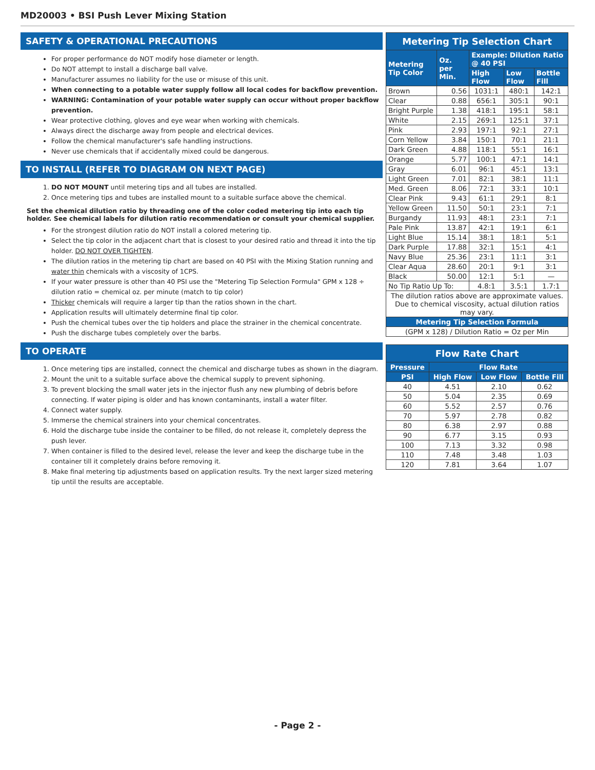MD20003 • BSI Push Lever Mixing Station
SAFETY & OPERATIONAL PRECAUTIONS
For proper performance do NOT modify hose diameter or length.
Do NOT attempt to install a discharge ball valve.
Manufacturer assumes no liability for the use or misuse of this unit.
When connecting to a potable water supply follow all local codes for backflow prevention.
WARNING: Contamination of your potable water supply can occur without proper backflow prevention.
Wear protective clothing, gloves and eye wear when working with chemicals.
Always direct the discharge away from people and electrical devices.
Follow the chemical manufacturer's safe handling instructions.
Never use chemicals that if accidentally mixed could be dangerous.
TO INSTALL (REFER TO DIAGRAM ON NEXT PAGE)
1. DO NOT MOUNT until metering tips and all tubes are installed.
2. Once metering tips and tubes are installed mount to a suitable surface above the chemical.
Set the chemical dilution ratio by threading one of the color coded metering tip into each tip holder. See chemical labels for dilution ratio recommendation or consult your chemical supplier.
For the strongest dilution ratio do NOT install a colored metering tip.
Select the tip color in the adjacent chart that is closest to your desired ratio and thread it into the tip holder. DO NOT OVER TIGHTEN.
The dilution ratios in the metering tip chart are based on 40 PSI with the Mixing Station running and water thin chemicals with a viscosity of 1CPS.
If your water pressure is other than 40 PSI use the "Metering Tip Selection Formula" GPM x 128 ÷ dilution ratio = chemical oz. per minute (match to tip color)
Thicker chemicals will require a larger tip than the ratios shown in the chart.
Application results will ultimately determine final tip color.
Push the chemical tubes over the tip holders and place the strainer in the chemical concentrate.
Push the discharge tubes completely over the barbs.
TO OPERATE
1. Once metering tips are installed, connect the chemical and discharge tubes as shown in the diagram.
2. Mount the unit to a suitable surface above the chemical supply to prevent siphoning.
3. To prevent blocking the small water jets in the injector flush any new plumbing of debris before connecting. If water piping is older and has known contaminants, install a water filter.
4. Connect water supply.
5. Immerse the chemical strainers into your chemical concentrates.
6. Hold the discharge tube inside the container to be filled, do not release it, completely depress the push lever.
7. When container is filled to the desired level, release the lever and keep the discharge tube in the container till it completely drains before removing it.
8. Make final metering tip adjustments based on application results. Try the next larger sized metering tip until the results are acceptable.
| Metering Tip Selection Chart | | | | |
| Metering Tip Color | Oz. per Min. | Example: Dilution Ratio @ 40 PSI | | |
| | | High Flow | Low Flow | Bottle Fill |
| Brown | 0.56 | 1031:1 | 480:1 | 142:1 |
| Clear | 0.88 | 656:1 | 305:1 | 90:1 |
| Bright Purple | 1.38 | 418:1 | 195:1 | 58:1 |
| White | 2.15 | 269:1 | 125:1 | 37:1 |
| Pink | 2.93 | 197:1 | 92:1 | 27:1 |
| Corn Yellow | 3.84 | 150:1 | 70:1 | 21:1 |
| Dark Green | 4.88 | 118:1 | 55:1 | 16:1 |
| Orange | 5.77 | 100:1 | 47:1 | 14:1 |
| Gray | 6.01 | 96:1 | 45:1 | 13:1 |
| Light Green | 7.01 | 82:1 | 38:1 | 11:1 |
| Med. Green | 8.06 | 72:1 | 33:1 | 10:1 |
| Clear Pink | 9.43 | 61:1 | 29:1 | 8:1 |
| Yellow Green | 11.50 | 50:1 | 23:1 | 7:1 |
| Burgandy | 11.93 | 48:1 | 23:1 | 7:1 |
| Pale Pink | 13.87 | 42:1 | 19:1 | 6:1 |
| Light Blue | 15.14 | 38:1 | 18:1 | 5:1 |
| Dark Purple | 17.88 | 32:1 | 15:1 | 4:1 |
| Navy Blue | 25.36 | 23:1 | 11:1 | 3:1 |
| Clear Aqua | 28.60 | 20:1 | 9:1 | 3:1 |
| Black | 50.00 | 12:1 | 5:1 | — |
| No Tip Ratio Up To: | | 4.8:1 | 3.5:1 | 1.7:1 |
| The dilution ratios above are approximate values. Due to chemical viscosity, actual dilution ratios may vary. | | | | |
| Metering Tip Selection Formula | | | | |
| (GPM x 128) / Dilution Ratio = Oz per Min | | | | |
| Flow Rate Chart | | | |
| Pressure | Flow Rate | | |
| PSI | High Flow | Low Flow | Bottle Fill |
| 40 | 4.51 | 2.10 | 0.62 |
| 50 | 5.04 | 2.35 | 0.69 |
| 60 | 5.52 | 2.57 | 0.76 |
| 70 | 5.97 | 2.78 | 0.82 |
| 80 | 6.38 | 2.97 | 0.88 |
| 90 | 6.77 | 3.15 | 0.93 |
| 100 | 7.13 | 3.32 | 0.98 |
| 110 | 7.48 | 3.48 | 1.03 |
| 120 | 7.81 | 3.64 | 1.07 |
- Page 2 -